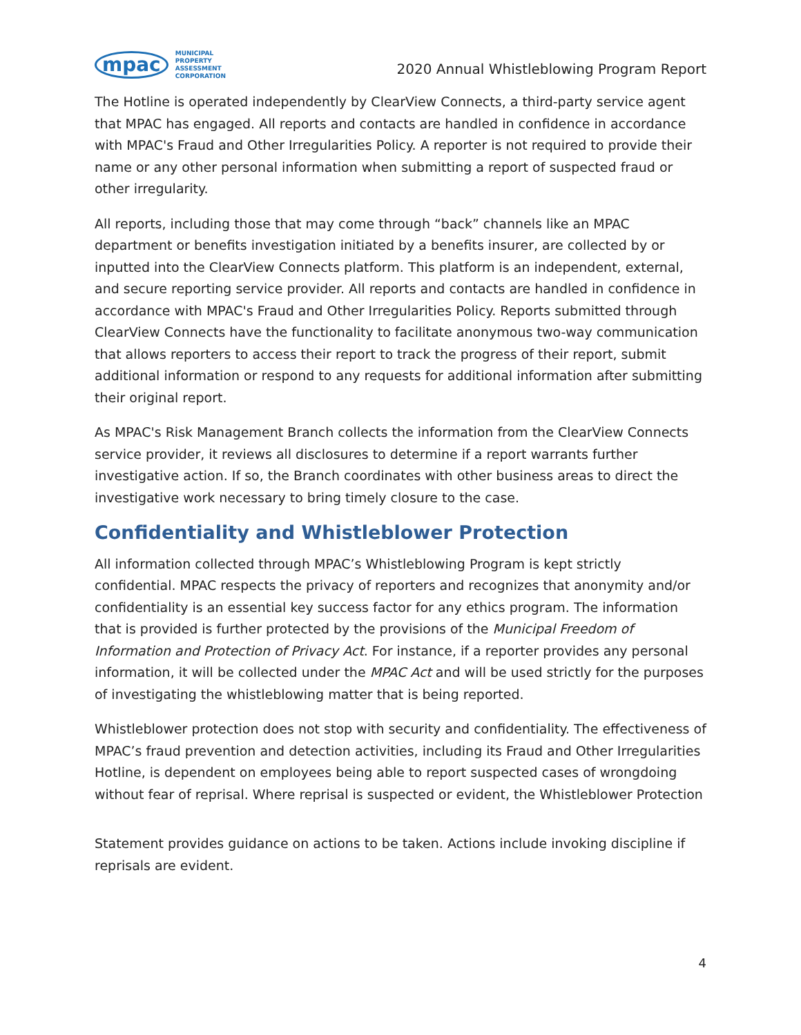mpac
MUNICIPAL
PROPERTY
ASSESSMENT
CORPORATION
2020 Annual Whistleblowing Program Report
The Hotline is operated independently by ClearView Connects, a third-party service agent that MPAC has engaged. All reports and contacts are handled in confidence in accordance with MPAC's Fraud and Other Irregularities Policy. A reporter is not required to provide their name or any other personal information when submitting a report of suspected fraud or other irregularity.
All reports, including those that may come through “back” channels like an MPAC department or benefits investigation initiated by a benefits insurer, are collected by or inputted into the ClearView Connects platform. This platform is an independent, external, and secure reporting service provider. All reports and contacts are handled in confidence in accordance with MPAC's Fraud and Other Irregularities Policy. Reports submitted through ClearView Connects have the functionality to facilitate anonymous two-way communication that allows reporters to access their report to track the progress of their report, submit additional information or respond to any requests for additional information after submitting their original report.
As MPAC's Risk Management Branch collects the information from the ClearView Connects service provider, it reviews all disclosures to determine if a report warrants further investigative action. If so, the Branch coordinates with other business areas to direct the investigative work necessary to bring timely closure to the case.
Confidentiality and Whistleblower Protection
All information collected through MPAC’s Whistleblowing Program is kept strictly confidential. MPAC respects the privacy of reporters and recognizes that anonymity and/or confidentiality is an essential key success factor for any ethics program. The information that is provided is further protected by the provisions of the Municipal Freedom of Information and Protection of Privacy Act. For instance, if a reporter provides any personal information, it will be collected under the MPAC Act and will be used strictly for the purposes of investigating the whistleblowing matter that is being reported.
Whistleblower protection does not stop with security and confidentiality. The effectiveness of MPAC’s fraud prevention and detection activities, including its Fraud and Other Irregularities Hotline, is dependent on employees being able to report suspected cases of wrongdoing without fear of reprisal. Where reprisal is suspected or evident, the Whistleblower Protection
Statement provides guidance on actions to be taken. Actions include invoking discipline if reprisals are evident.
4